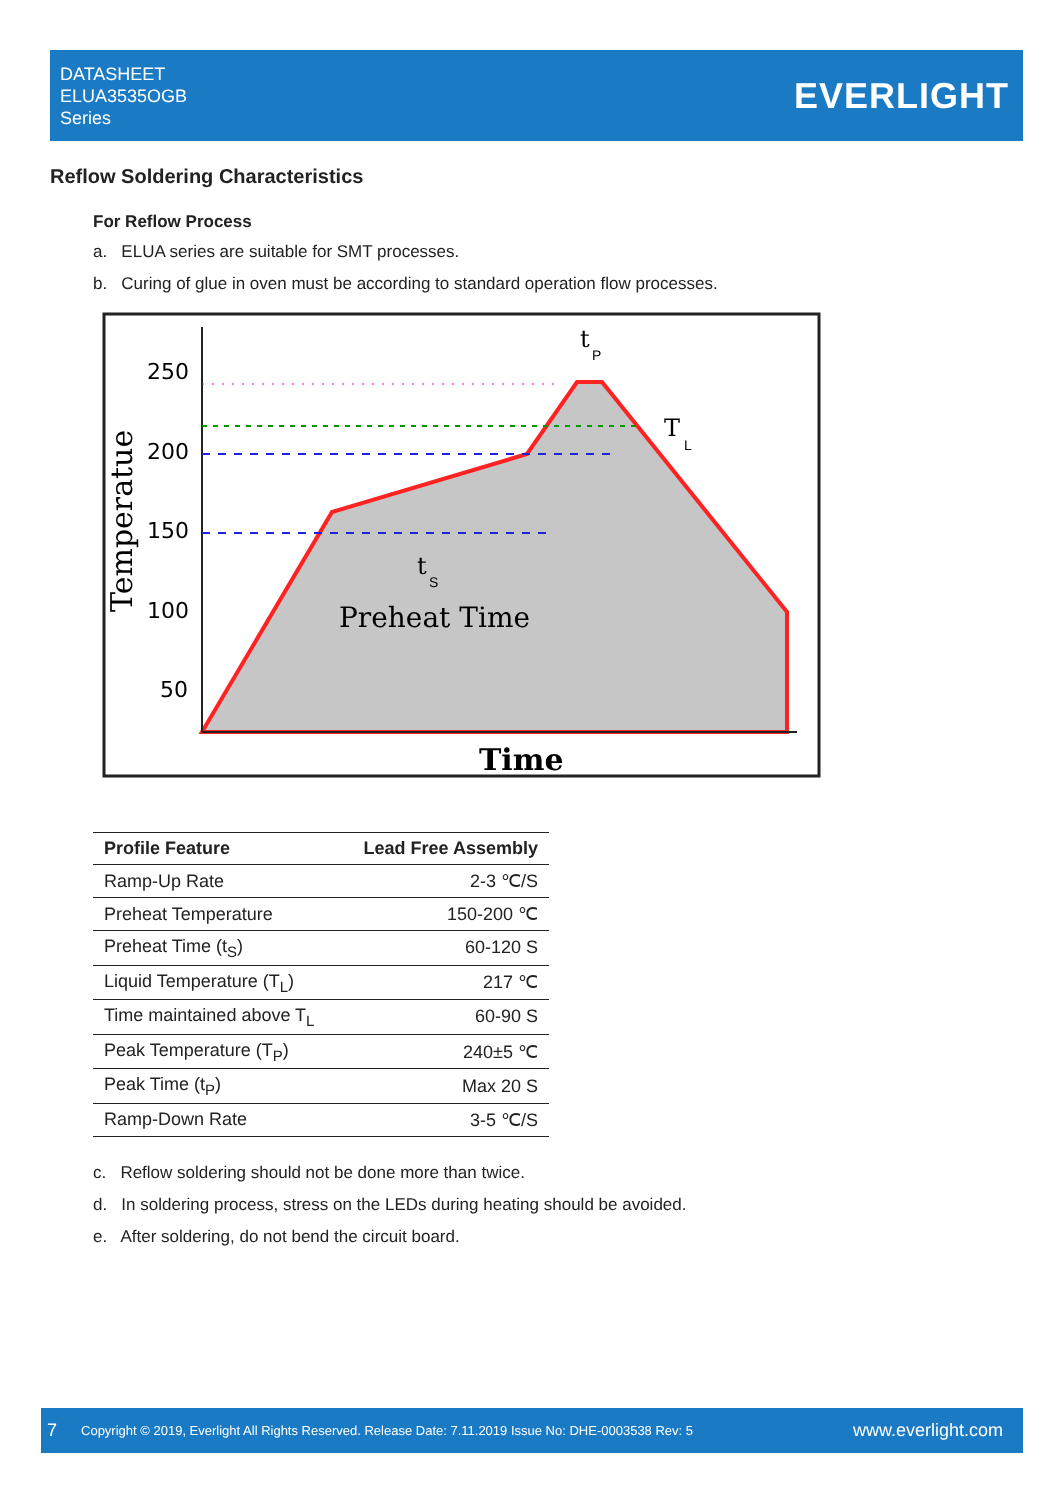DATASHEET
ELUA3535OGB
Series
EVERLIGHT
Reflow Soldering Characteristics
For Reflow Process
a. ELUA series are suitable for SMT processes.
b. Curing of glue in oven must be according to standard operation flow processes.
250
200
150
100
50
Temperatue
Preheat Time
t
S
t
P
T
L
Time
| Profile Feature | Lead Free Assembly |
| --- | --- |
| Ramp-Up Rate | 2-3 ℃/S |
| Preheat Temperature | 150-200 ℃ |
| Preheat Time (t<sub>S</sub>) | 60-120 S |
| Liquid Temperature (T<sub>L</sub>) | 217 ℃ |
| Time maintained above T<sub>L</sub> | 60-90 S |
| Peak Temperature (T<sub>P</sub>) | 240±5 ℃ |
| Peak Time (t<sub>P</sub>) | Max 20 S |
| Ramp-Down Rate | 3-5 ℃/S |
c. Reflow soldering should not be done more than twice.
d. In soldering process, stress on the LEDs during heating should be avoided.
e. After soldering, do not bend the circuit board.
7 Copyright © 2019, Everlight All Rights Reserved. Release Date: 7.11.2019 Issue No: DHE-0003538 Rev: 5 www.everlight.com